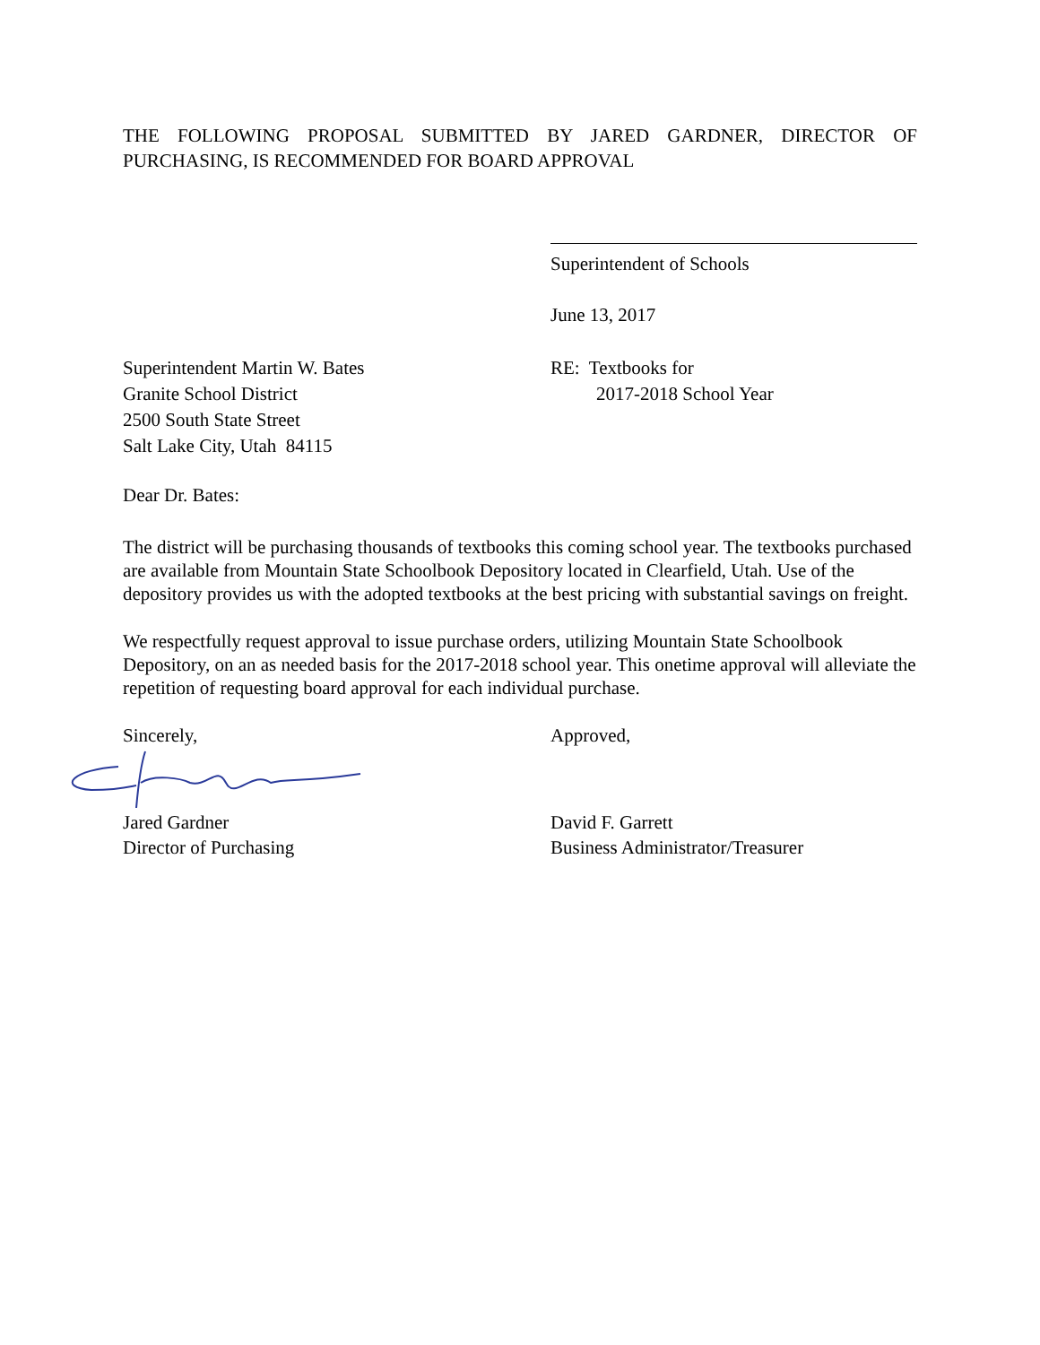THE FOLLOWING PROPOSAL SUBMITTED BY JARED GARDNER, DIRECTOR OF PURCHASING, IS RECOMMENDED FOR BOARD APPROVAL
Superintendent of Schools
June 13, 2017
Superintendent Martin W. Bates
Granite School District
2500 South State Street
Salt Lake City, Utah 84115
RE: Textbooks for
2017-2018 School Year
Dear Dr. Bates:
The district will be purchasing thousands of textbooks this coming school year. The textbooks purchased are available from Mountain State Schoolbook Depository located in Clearfield, Utah. Use of the depository provides us with the adopted textbooks at the best pricing with substantial savings on freight.
We respectfully request approval to issue purchase orders, utilizing Mountain State Schoolbook Depository, on an as needed basis for the 2017-2018 school year. This onetime approval will alleviate the repetition of requesting board approval for each individual purchase.
Sincerely, Approved,
Jared Gardner
Director of Purchasing
David F. Garrett
Business Administrator/Treasurer